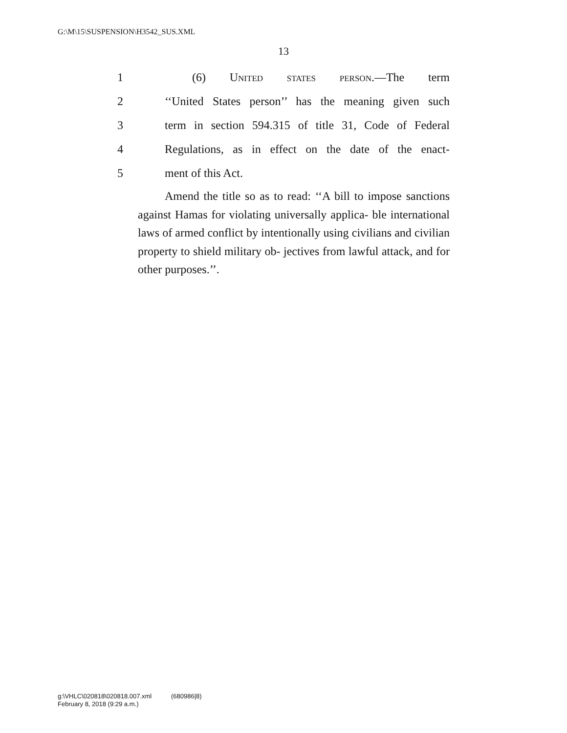G:\M\15\SUSPENSION\H3542_SUS.XML
13
1 (6) United states person.—The term
2 ‘‘United States person’’ has the meaning given such
3 term in section 594.315 of title 31, Code of Federal
4 Regulations, as in effect on the date of the enact-
5 ment of this Act.
Amend the title so as to read: ‘‘A bill to impose sanctions against Hamas for violating universally applica- ble international laws of armed conflict by intentionally using civilians and civilian property to shield military ob- jectives from lawful attack, and for other purposes.’’.
g:\VHLC\020818\020818.007.xml (680986|8)
February 8, 2018 (9:29 a.m.)